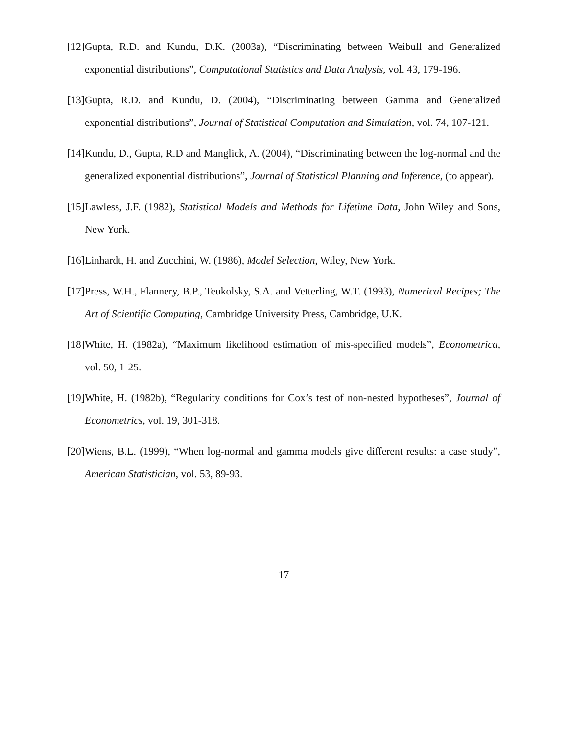[12] Gupta, R.D. and Kundu, D.K. (2003a), “Discriminating between Weibull and Generalized exponential distributions”, Computational Statistics and Data Analysis, vol. 43, 179-196.
[13] Gupta, R.D. and Kundu, D. (2004), “Discriminating between Gamma and Generalized exponential distributions”, Journal of Statistical Computation and Simulation, vol. 74, 107-121.
[14] Kundu, D., Gupta, R.D and Manglick, A. (2004), “Discriminating between the log-normal and the generalized exponential distributions”, Journal of Statistical Planning and Inference, (to appear).
[15] Lawless, J.F. (1982), Statistical Models and Methods for Lifetime Data, John Wiley and Sons, New York.
[16] Linhardt, H. and Zucchini, W. (1986), Model Selection, Wiley, New York.
[17] Press, W.H., Flannery, B.P., Teukolsky, S.A. and Vetterling, W.T. (1993), Numerical Recipes; The Art of Scientific Computing, Cambridge University Press, Cambridge, U.K.
[18] White, H. (1982a), “Maximum likelihood estimation of mis-specified models”, Econometrica, vol. 50, 1-25.
[19] White, H. (1982b), “Regularity conditions for Cox’s test of non-nested hypotheses”, Journal of Econometrics, vol. 19, 301-318.
[20] Wiens, B.L. (1999), “When log-normal and gamma models give different results: a case study”, American Statistician, vol. 53, 89-93.
17